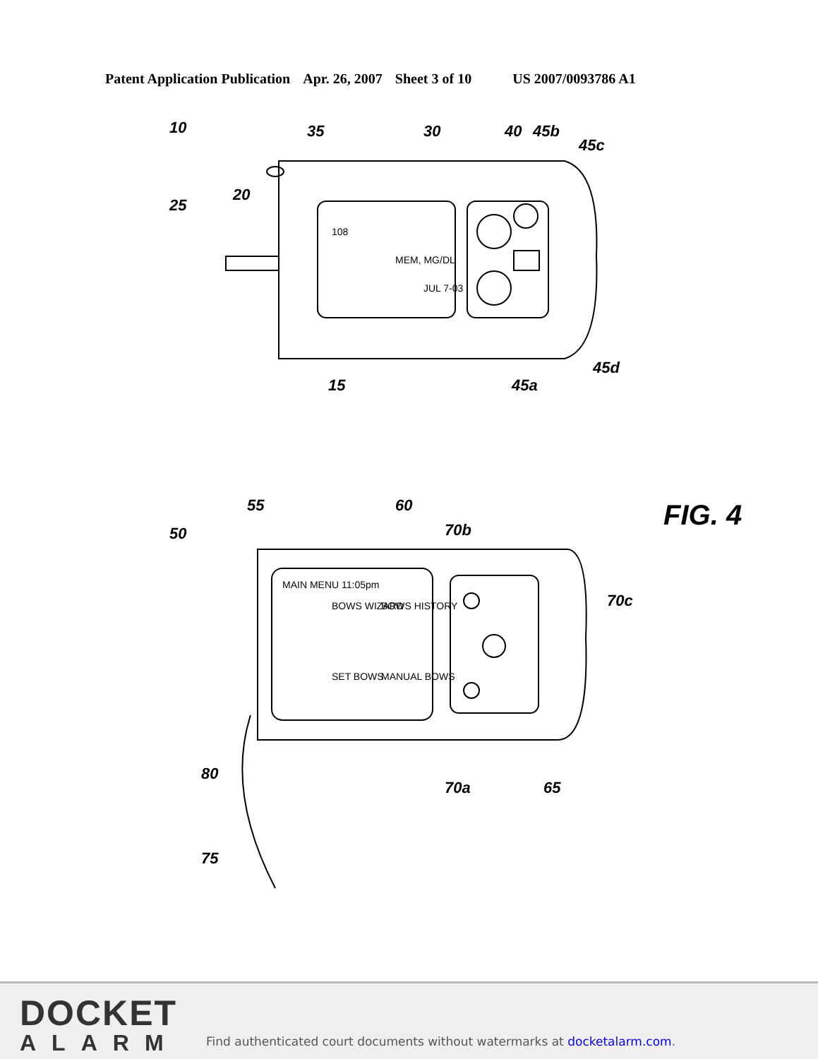Patent Application Publication Apr. 26, 2007 Sheet 3 of 10 US 2007/0093786 A1
10
25
20
35
30
40
45b
45c
15
45a
45d
50
55
60
70b
70c
80
70a
65
75
FIG. 4
108
MEM, MG/DL
JUL 7-03
MAIN MENU 11:05pm
BOWS WIZARD
BOWS HISTORY
SET BOWS
MANUAL BOWS
DOCKET
ALARM
Find authenticated court documents without watermarks at docketalarm.com.